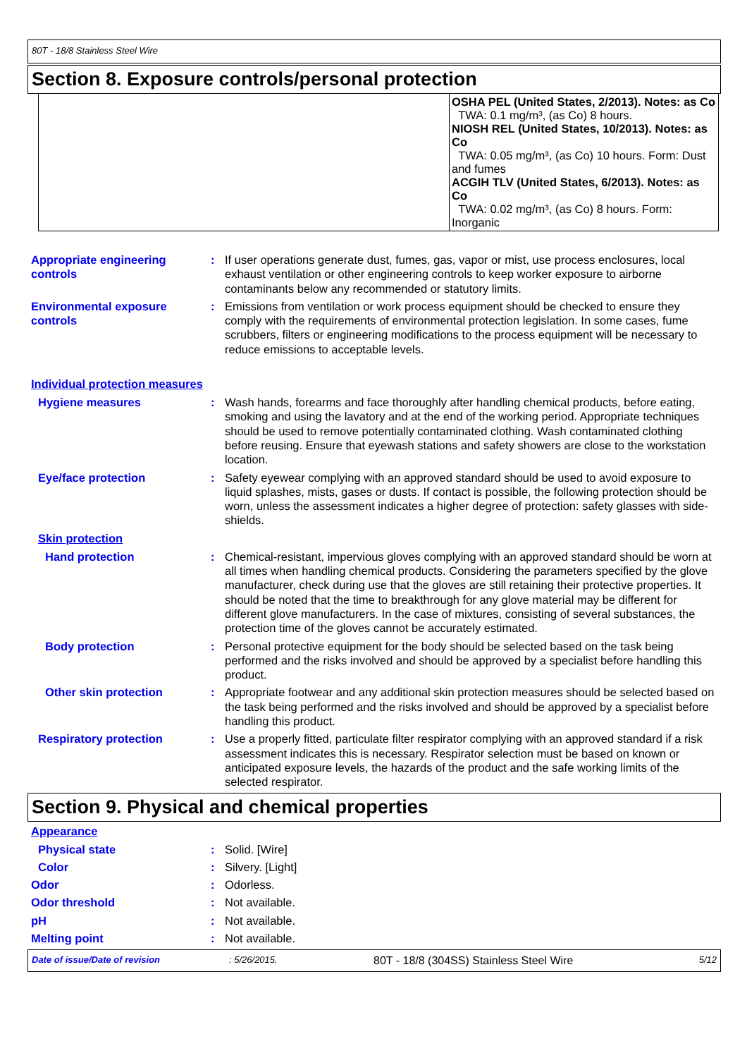80T - 18/8 Stainless Steel Wire
Section 8. Exposure controls/personal protection
| | OSHA PEL (United States, 2/2013). Notes: as Co TWA: 0.1 mg/m³, (as Co) 8 hours. NIOSH REL (United States, 10/2013). Notes: as Co TWA: 0.05 mg/m³, (as Co) 10 hours. Form: Dust and fumes ACGIH TLV (United States, 6/2013). Notes: as Co TWA: 0.02 mg/m³, (as Co) 8 hours. Form: Inorganic |
Appropriate engineering controls
: If user operations generate dust, fumes, gas, vapor or mist, use process enclosures, local exhaust ventilation or other engineering controls to keep worker exposure to airborne contaminants below any recommended or statutory limits.
Environmental exposure controls
: Emissions from ventilation or work process equipment should be checked to ensure they comply with the requirements of environmental protection legislation. In some cases, fume scrubbers, filters or engineering modifications to the process equipment will be necessary to reduce emissions to acceptable levels.
Individual protection measures
Hygiene measures : Wash hands, forearms and face thoroughly after handling chemical products, before eating, smoking and using the lavatory and at the end of the working period. Appropriate techniques should be used to remove potentially contaminated clothing. Wash contaminated clothing before reusing. Ensure that eyewash stations and safety showers are close to the workstation location.
Eye/face protection : Safety eyewear complying with an approved standard should be used to avoid exposure to liquid splashes, mists, gases or dusts. If contact is possible, the following protection should be worn, unless the assessment indicates a higher degree of protection: safety glasses with side-shields.
Skin protection
Hand protection : Chemical-resistant, impervious gloves complying with an approved standard should be worn at all times when handling chemical products. Considering the parameters specified by the glove manufacturer, check during use that the gloves are still retaining their protective properties. It should be noted that the time to breakthrough for any glove material may be different for different glove manufacturers. In the case of mixtures, consisting of several substances, the protection time of the gloves cannot be accurately estimated.
Body protection : Personal protective equipment for the body should be selected based on the task being performed and the risks involved and should be approved by a specialist before handling this product.
Other skin protection : Appropriate footwear and any additional skin protection measures should be selected based on the task being performed and the risks involved and should be approved by a specialist before handling this product.
Respiratory protection : Use a properly fitted, particulate filter respirator complying with an approved standard if a risk assessment indicates this is necessary. Respirator selection must be based on known or anticipated exposure levels, the hazards of the product and the safe working limits of the selected respirator.
Section 9. Physical and chemical properties
Appearance
Physical state : Solid. [Wire]
Color : Silvery. [Light]
Odor : Odorless.
Odor threshold : Not available.
pH : Not available.
Melting point : Not available.
Date of issue/Date of revision: 5/26/2015. 80T - 18/8 (304SS) Stainless Steel Wire 5/12